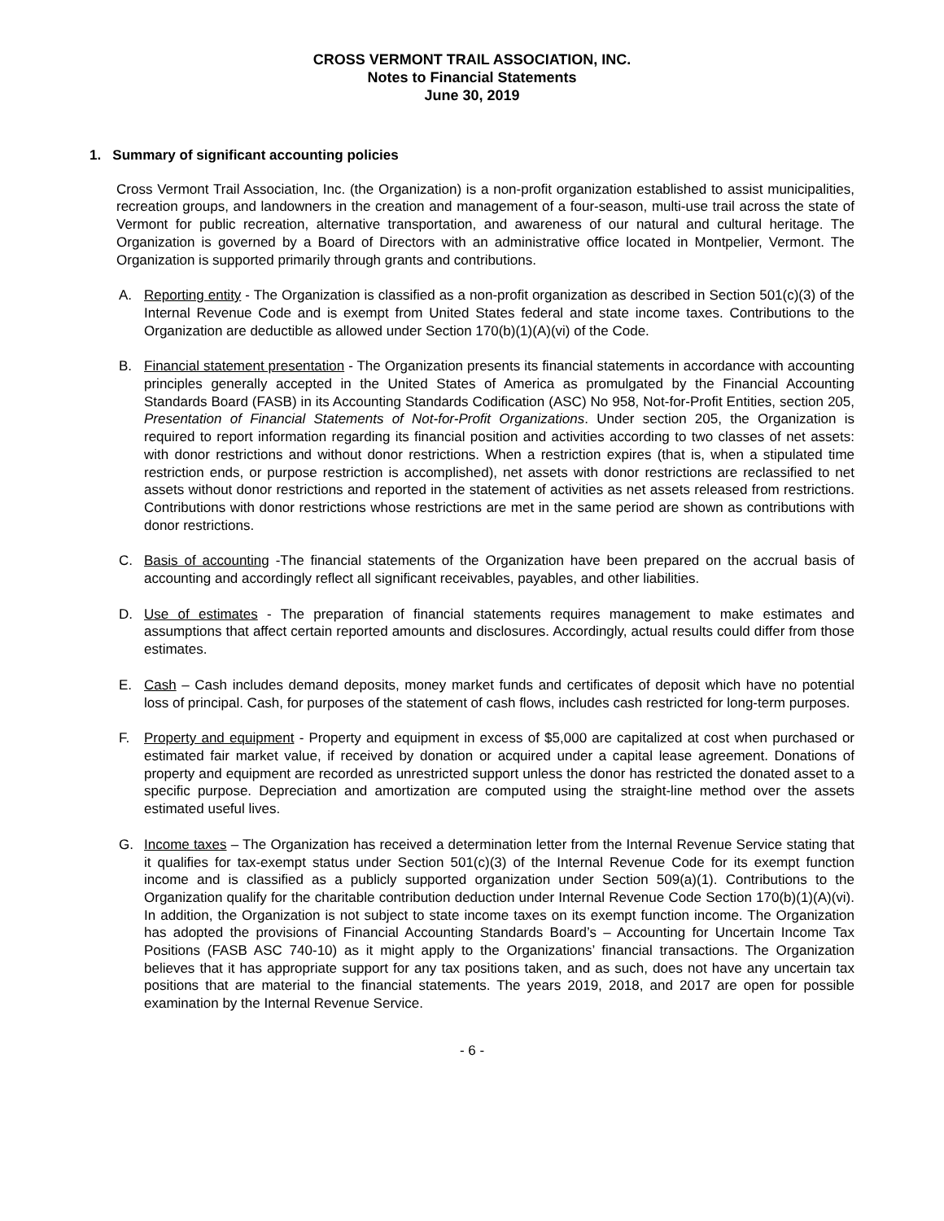CROSS VERMONT TRAIL ASSOCIATION, INC.
Notes to Financial Statements
June 30, 2019
1. Summary of significant accounting policies
Cross Vermont Trail Association, Inc. (the Organization) is a non-profit organization established to assist municipalities, recreation groups, and landowners in the creation and management of a four-season, multi-use trail across the state of Vermont for public recreation, alternative transportation, and awareness of our natural and cultural heritage. The Organization is governed by a Board of Directors with an administrative office located in Montpelier, Vermont. The Organization is supported primarily through grants and contributions.
A. Reporting entity - The Organization is classified as a non-profit organization as described in Section 501(c)(3) of the Internal Revenue Code and is exempt from United States federal and state income taxes. Contributions to the Organization are deductible as allowed under Section 170(b)(1)(A)(vi) of the Code.
B. Financial statement presentation - The Organization presents its financial statements in accordance with accounting principles generally accepted in the United States of America as promulgated by the Financial Accounting Standards Board (FASB) in its Accounting Standards Codification (ASC) No 958, Not-for-Profit Entities, section 205, Presentation of Financial Statements of Not-for-Profit Organizations. Under section 205, the Organization is required to report information regarding its financial position and activities according to two classes of net assets: with donor restrictions and without donor restrictions. When a restriction expires (that is, when a stipulated time restriction ends, or purpose restriction is accomplished), net assets with donor restrictions are reclassified to net assets without donor restrictions and reported in the statement of activities as net assets released from restrictions. Contributions with donor restrictions whose restrictions are met in the same period are shown as contributions with donor restrictions.
C. Basis of accounting -The financial statements of the Organization have been prepared on the accrual basis of accounting and accordingly reflect all significant receivables, payables, and other liabilities.
D. Use of estimates - The preparation of financial statements requires management to make estimates and assumptions that affect certain reported amounts and disclosures. Accordingly, actual results could differ from those estimates.
E. Cash – Cash includes demand deposits, money market funds and certificates of deposit which have no potential loss of principal. Cash, for purposes of the statement of cash flows, includes cash restricted for long-term purposes.
F. Property and equipment - Property and equipment in excess of $5,000 are capitalized at cost when purchased or estimated fair market value, if received by donation or acquired under a capital lease agreement. Donations of property and equipment are recorded as unrestricted support unless the donor has restricted the donated asset to a specific purpose. Depreciation and amortization are computed using the straight-line method over the assets estimated useful lives.
G. Income taxes – The Organization has received a determination letter from the Internal Revenue Service stating that it qualifies for tax-exempt status under Section 501(c)(3) of the Internal Revenue Code for its exempt function income and is classified as a publicly supported organization under Section 509(a)(1). Contributions to the Organization qualify for the charitable contribution deduction under Internal Revenue Code Section 170(b)(1)(A)(vi). In addition, the Organization is not subject to state income taxes on its exempt function income. The Organization has adopted the provisions of Financial Accounting Standards Board’s – Accounting for Uncertain Income Tax Positions (FASB ASC 740-10) as it might apply to the Organizations’ financial transactions. The Organization believes that it has appropriate support for any tax positions taken, and as such, does not have any uncertain tax positions that are material to the financial statements. The years 2019, 2018, and 2017 are open for possible examination by the Internal Revenue Service.
- 6 -